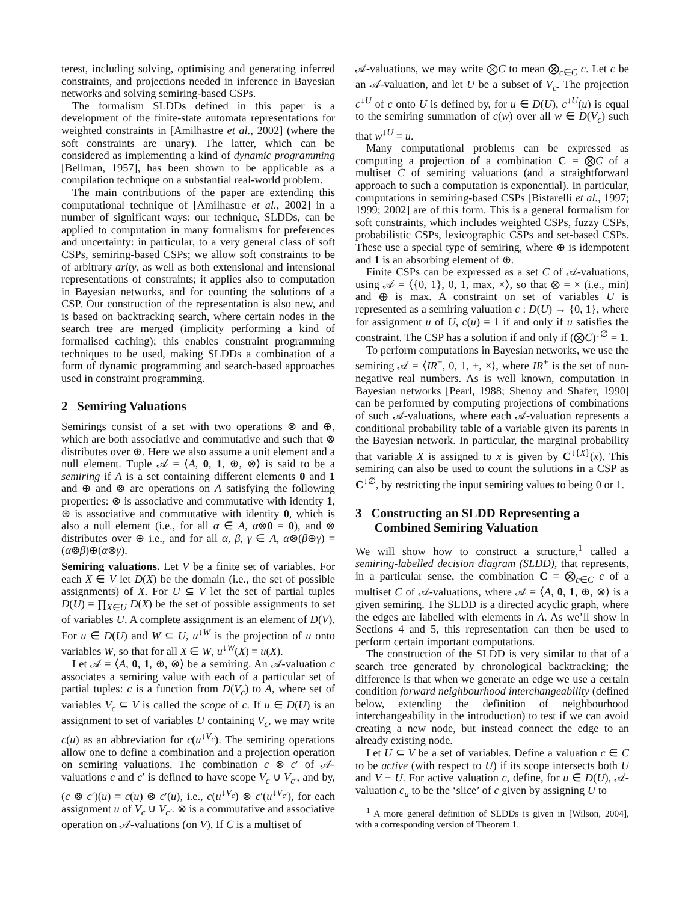terest, including solving, optimising and generating inferred constraints, and projections needed in inference in Bayesian networks and solving semiring-based CSPs.
The formalism SLDDs defined in this paper is a development of the finite-state automata representations for weighted constraints in [Amilhastre et al., 2002] (where the soft constraints are unary). The latter, which can be considered as implementing a kind of dynamic programming [Bellman, 1957], has been shown to be applicable as a compilation technique on a substantial real-world problem.
The main contributions of the paper are extending this computational technique of [Amilhastre et al., 2002] in a number of significant ways: our technique, SLDDs, can be applied to computation in many formalisms for preferences and uncertainty: in particular, to a very general class of soft CSPs, semiring-based CSPs; we allow soft constraints to be of arbitrary arity, as well as both extensional and intensional representations of constraints; it applies also to computation in Bayesian networks, and for counting the solutions of a CSP. Our construction of the representation is also new, and is based on backtracking search, where certain nodes in the search tree are merged (implicity performing a kind of formalised caching); this enables constraint programming techniques to be used, making SLDDs a combination of a form of dynamic programming and search-based approaches used in constraint programming.
2 Semiring Valuations
Semirings consist of a set with two operations ⊗ and ⊕, which are both associative and commutative and such that ⊗ distributes over ⊕. Here we also assume a unit element and a null element. Tuple 𝒜 = ⟨A, 0, 1, ⊕, ⊗⟩ is said to be a semiring if A is a set containing different elements 0 and 1 and ⊕ and ⊗ are operations on A satisfying the following properties: ⊗ is associative and commutative with identity 1, ⊕ is associative and commutative with identity 0, which is also a null element (i.e., for all α ∈ A, α⊗0 = 0), and ⊗ distributes over ⊕ i.e., and for all α, β, γ ∈ A, α⊗(β⊕γ) = (α⊗β)⊕(α⊗γ).
Semiring valuations. Let V be a finite set of variables. For each X ∈ V let D(X) be the domain (i.e., the set of possible assignments) of X. For U ⊆ V let the set of partial tuples D(U) = ∏<sub>X∈U</sub> D(X) be the set of possible assignments to set of variables U. A complete assignment is an element of D(V). For u ∈ D(U) and W ⊆ U, u<sup>↓W</sup> is the projection of u onto variables W, so that for all X ∈ W, u<sup>↓W</sup>(X) = u(X).
Let 𝒜 = ⟨A, 0, 1, ⊕, ⊗⟩ be a semiring. An 𝒜-valuation c associates a semiring value with each of a particular set of partial tuples: c is a function from D(V<sub>c</sub>) to A, where set of variables V<sub>c</sub> ⊆ V is called the scope of c. If u ∈ D(U) is an assignment to set of variables U containing V<sub>c</sub>, we may write c(u) as an abbreviation for c(u<sup>↓V<sub>c</sub></sup>). The semiring operations allow one to define a combination and a projection operation on semiring valuations. The combination c ⊗ c′ of 𝒜-valuations c and c′ is defined to have scope V<sub>c</sub> ∪ V<sub>c′</sub>, and by, (c ⊗ c′)(u) = c(u) ⊗ c′(u), i.e., c(u<sup>↓V<sub>c</sub></sup>) ⊗ c′(u<sup>↓V<sub>c′</sub></sup>), for each assignment u of V<sub>c</sub> ∪ V<sub>c′</sub>. ⊗ is a commutative and associative operation on 𝒜-valuations (on V). If C is a multiset of
𝒜-valuations, we may write ⨂C to mean ⨂<sub>c∈C</sub> c. Let c be an 𝒜-valuation, and let U be a subset of V<sub>c</sub>. The projection c<sup>↓U</sup> of c onto U is defined by, for u ∈ D(U), c<sup>↓U</sup>(u) is equal to the semiring summation of c(w) over all w ∈ D(V<sub>c</sub>) such that w<sup>↓U</sup> = u.
Many computational problems can be expressed as computing a projection of a combination C = ⨂C of a multiset C of semiring valuations (and a straightforward approach to such a computation is exponential). In particular, computations in semiring-based CSPs [Bistarelli et al., 1997; 1999; 2002] are of this form. This is a general formalism for soft constraints, which includes weighted CSPs, fuzzy CSPs, probabilistic CSPs, lexicographic CSPs and set-based CSPs. These use a special type of semiring, where ⊕ is idempotent and 1 is an absorbing element of ⊕.
Finite CSPs can be expressed as a set C of 𝒜-valuations, using 𝒜 = ⟨{0, 1}, 0, 1, max, ×⟩, so that ⊗ = × (i.e., min) and ⊕ is max. A constraint on set of variables U is represented as a semiring valuation c : D(U) → {0, 1}, where for assignment u of U, c(u) = 1 if and only if u satisfies the constraint. The CSP has a solution if and only if (⨂C)<sup>↓∅</sup> = 1.
To perform computations in Bayesian networks, we use the semiring 𝒜 = ⟨IR<sup>+</sup>, 0, 1, +, ×⟩, where IR<sup>+</sup> is the set of non-negative real numbers. As is well known, computation in Bayesian networks [Pearl, 1988; Shenoy and Shafer, 1990] can be performed by computing projections of combinations of such 𝒜-valuations, where each 𝒜-valuation represents a conditional probability table of a variable given its parents in the Bayesian network. In particular, the marginal probability that variable X is assigned to x is given by C<sup>↓{X}</sup>(x). This semiring can also be used to count the solutions in a CSP as C<sup>↓∅</sup>, by restricting the input semiring values to being 0 or 1.
3 Constructing an SLDD Representing a
Combined Semiring Valuation
We will show how to construct a structure,<sup>1</sup> called a semiring-labelled decision diagram (SLDD), that represents, in a particular sense, the combination C = ⨂<sub>c∈C</sub> c of a multiset C of 𝒜-valuations, where 𝒜 = ⟨A, 0, 1, ⊕, ⊗⟩ is a given semiring. The SLDD is a directed acyclic graph, where the edges are labelled with elements in A. As we’ll show in Sections 4 and 5, this representation can then be used to perform certain important computations.
The construction of the SLDD is very similar to that of a search tree generated by chronological backtracking; the difference is that when we generate an edge we use a certain condition forward neighbourhood interchangeability (defined below, extending the definition of neighbourhood interchangeability in the introduction) to test if we can avoid creating a new node, but instead connect the edge to an already existing node.
Let U ⊆ V be a set of variables. Define a valuation c ∈ C to be active (with respect to U) if its scope intersects both U and V − U. For active valuation c, define, for u ∈ D(U), 𝒜-valuation c<sub>u</sub> to be the ‘slice’ of c given by assigning U to
<sup>1</sup> A more general definition of SLDDs is given in [Wilson, 2004], with a corresponding version of Theorem 1.